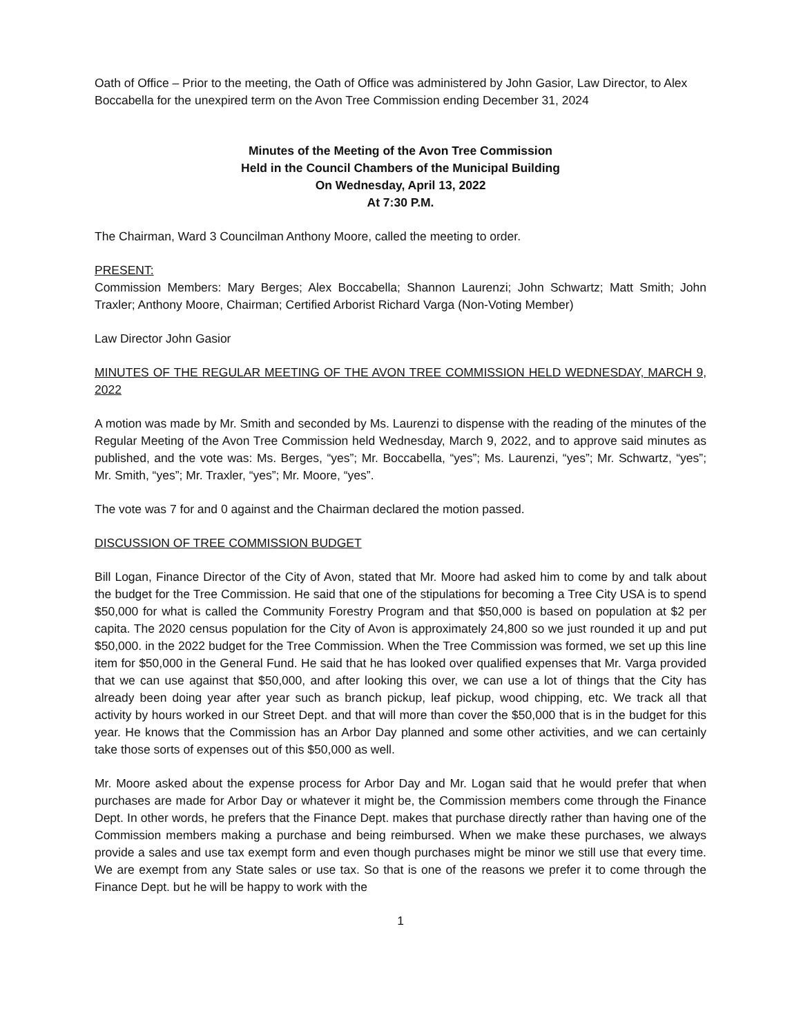Oath of Office – Prior to the meeting, the Oath of Office was administered by John Gasior, Law Director, to Alex Boccabella for the unexpired term on the Avon Tree Commission ending December 31, 2024
Minutes of the Meeting of the Avon Tree Commission
Held in the Council Chambers of the Municipal Building
On Wednesday, April 13, 2022
At 7:30 P.M.
The Chairman, Ward 3 Councilman Anthony Moore, called the meeting to order.
PRESENT:
Commission Members: Mary Berges; Alex Boccabella; Shannon Laurenzi; John Schwartz; Matt Smith; John Traxler; Anthony Moore, Chairman; Certified Arborist Richard Varga (Non-Voting Member)
Law Director John Gasior
MINUTES OF THE REGULAR MEETING OF THE AVON TREE COMMISSION HELD WEDNESDAY, MARCH 9, 2022
A motion was made by Mr. Smith and seconded by Ms. Laurenzi to dispense with the reading of the minutes of the Regular Meeting of the Avon Tree Commission held Wednesday, March 9, 2022, and to approve said minutes as published, and the vote was: Ms. Berges, “yes”; Mr. Boccabella, “yes”; Ms. Laurenzi, “yes”; Mr. Schwartz, “yes”; Mr. Smith, “yes”; Mr. Traxler, “yes”; Mr. Moore, “yes”.
The vote was 7 for and 0 against and the Chairman declared the motion passed.
DISCUSSION OF TREE COMMISSION BUDGET
Bill Logan, Finance Director of the City of Avon, stated that Mr. Moore had asked him to come by and talk about the budget for the Tree Commission. He said that one of the stipulations for becoming a Tree City USA is to spend $50,000 for what is called the Community Forestry Program and that $50,000 is based on population at $2 per capita. The 2020 census population for the City of Avon is approximately 24,800 so we just rounded it up and put $50,000. in the 2022 budget for the Tree Commission. When the Tree Commission was formed, we set up this line item for $50,000 in the General Fund. He said that he has looked over qualified expenses that Mr. Varga provided that we can use against that $50,000, and after looking this over, we can use a lot of things that the City has already been doing year after year such as branch pickup, leaf pickup, wood chipping, etc. We track all that activity by hours worked in our Street Dept. and that will more than cover the $50,000 that is in the budget for this year. He knows that the Commission has an Arbor Day planned and some other activities, and we can certainly take those sorts of expenses out of this $50,000 as well.
Mr. Moore asked about the expense process for Arbor Day and Mr. Logan said that he would prefer that when purchases are made for Arbor Day or whatever it might be, the Commission members come through the Finance Dept. In other words, he prefers that the Finance Dept. makes that purchase directly rather than having one of the Commission members making a purchase and being reimbursed. When we make these purchases, we always provide a sales and use tax exempt form and even though purchases might be minor we still use that every time. We are exempt from any State sales or use tax. So that is one of the reasons we prefer it to come through the Finance Dept. but he will be happy to work with the
1